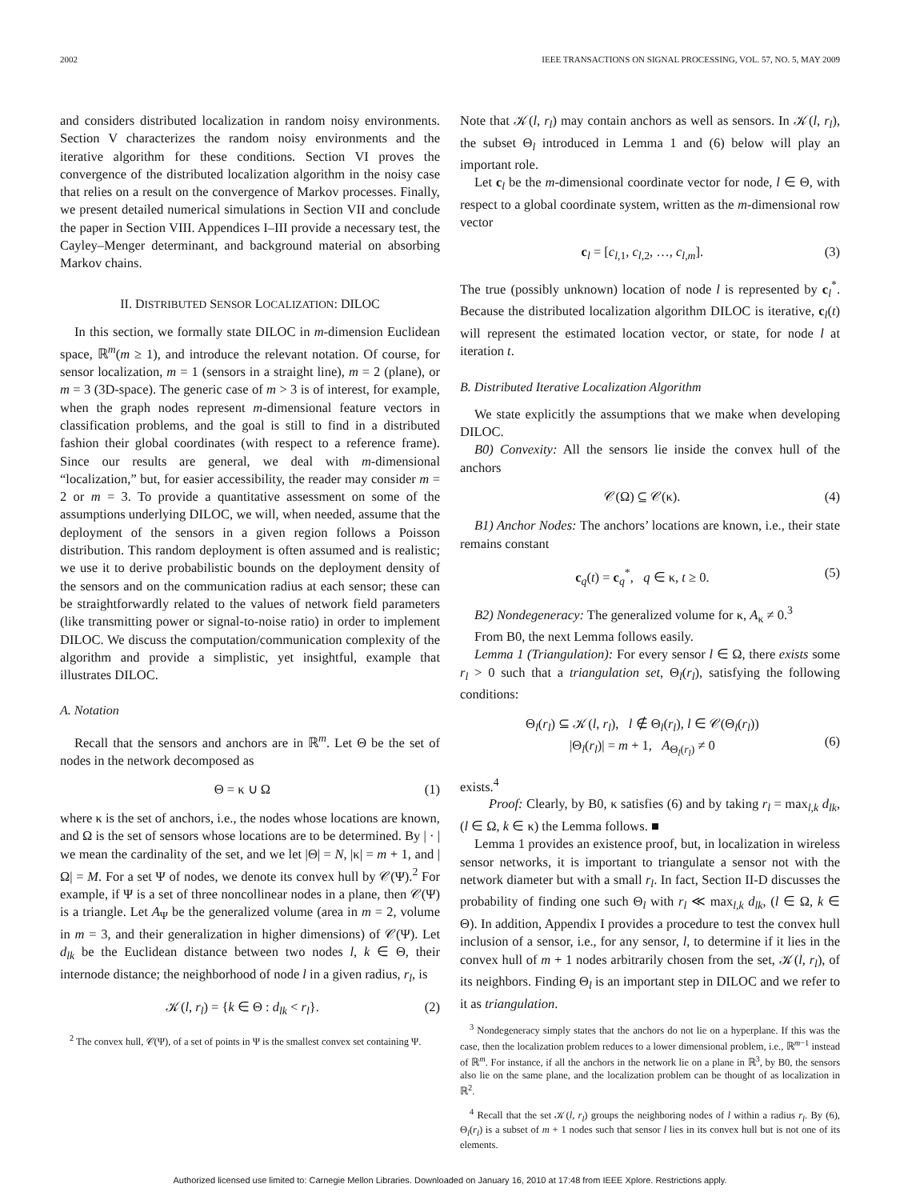2002 IEEE TRANSACTIONS ON SIGNAL PROCESSING, VOL. 57, NO. 5, MAY 2009
and considers distributed localization in random noisy environments. Section V characterizes the random noisy environments and the iterative algorithm for these conditions. Section VI proves the convergence of the distributed localization algorithm in the noisy case that relies on a result on the convergence of Markov processes. Finally, we present detailed numerical simulations in Section VII and conclude the paper in Section VIII. Appendices I–III provide a necessary test, the Cayley–Menger determinant, and background material on absorbing Markov chains.
II. DISTRIBUTED SENSOR LOCALIZATION: DILOC
In this section, we formally state DILOC in m-dimension Euclidean space, ℝ<sup>m</sup>(m ≥ 1), and introduce the relevant notation. Of course, for sensor localization, m = 1 (sensors in a straight line), m = 2 (plane), or m = 3 (3D-space). The generic case of m > 3 is of interest, for example, when the graph nodes represent m-dimensional feature vectors in classification problems, and the goal is still to find in a distributed fashion their global coordinates (with respect to a reference frame). Since our results are general, we deal with m-dimensional “localization,” but, for easier accessibility, the reader may consider m = 2 or m = 3. To provide a quantitative assessment on some of the assumptions underlying DILOC, we will, when needed, assume that the deployment of the sensors in a given region follows a Poisson distribution. This random deployment is often assumed and is realistic; we use it to derive probabilistic bounds on the deployment density of the sensors and on the communication radius at each sensor; these can be straightforwardly related to the values of network field parameters (like transmitting power or signal-to-noise ratio) in order to implement DILOC. We discuss the computation/communication complexity of the algorithm and provide a simplistic, yet insightful, example that illustrates DILOC.
A. Notation
Recall that the sensors and anchors are in ℝ<sup>m</sup>. Let Θ be the set of nodes in the network decomposed as
Θ = κ ∪ Ω (1)
where κ is the set of anchors, i.e., the nodes whose locations are known, and Ω is the set of sensors whose locations are to be determined. By | · | we mean the cardinality of the set, and we let |Θ| = N, |κ| = m + 1, and |Ω| = M. For a set Ψ of nodes, we denote its convex hull by 𝒞(Ψ).<sup>2</sup> For example, if Ψ is a set of three noncollinear nodes in a plane, then 𝒞(Ψ) is a triangle. Let A<sub>Ψ</sub> be the generalized volume (area in m = 2, volume in m = 3, and their generalization in higher dimensions) of 𝒞(Ψ). Let d<sub>lk</sub> be the Euclidean distance between two nodes l, k ∈ Θ, their internode distance; the neighborhood of node l in a given radius, r<sub>l</sub>, is
𝒦(l, r<sub>l</sub>) = {k ∈ Θ : d<sub>lk</sub> < r<sub>l</sub>}. (2)
<sup>2</sup> The convex hull, 𝒞(Ψ), of a set of points in Ψ is the smallest convex set containing Ψ.
Note that 𝒦(l, r<sub>l</sub>) may contain anchors as well as sensors. In 𝒦(l, r<sub>l</sub>), the subset Θ<sub>l</sub> introduced in Lemma 1 and (6) below will play an important role.
Let c<sub>l</sub> be the m-dimensional coordinate vector for node, l ∈ Θ, with respect to a global coordinate system, written as the m-dimensional row vector
c<sub>l</sub> = [c<sub>l,1</sub>, c<sub>l,2</sub>, …, c<sub>l,m</sub>]. (3)
The true (possibly unknown) location of node l is represented by c<sub>l</sub><sup>*</sup>. Because the distributed localization algorithm DILOC is iterative, c<sub>l</sub>(t) will represent the estimated location vector, or state, for node l at iteration t.
B. Distributed Iterative Localization Algorithm
We state explicitly the assumptions that we make when developing DILOC.
B0) Convexity: All the sensors lie inside the convex hull of the anchors
𝒞(Ω) ⊆ 𝒞(κ). (4)
B1) Anchor Nodes: The anchors’ locations are known, i.e., their state remains constant
c<sub>q</sub>(t) = c<sub>q</sub><sup>*</sup>, q ∈ κ, t ≥ 0. (5)
B2) Nondegeneracy: The generalized volume for κ, A<sub>κ</sub> ≠ 0.<sup>3</sup>
From B0, the next Lemma follows easily.
Lemma 1 (Triangulation): For every sensor l ∈ Ω, there exists some r<sub>l</sub> > 0 such that a triangulation set, Θ<sub>l</sub>(r<sub>l</sub>), satisfying the following conditions:
Θ<sub>l</sub>(r<sub>l</sub>) ⊆ 𝒦(l, r<sub>l</sub>), l ∉ Θ<sub>l</sub>(r<sub>l</sub>), l ∈ 𝒞(Θ<sub>l</sub>(r<sub>l</sub>))
|Θ<sub>l</sub>(r<sub>l</sub>)| = m + 1, A<sub>Θ<sub>l</sub>(r<sub>l</sub>)</sub> ≠ 0
(6)
exists.<sup>4</sup>
Proof: Clearly, by B0, κ satisfies (6) and by taking r<sub>l</sub> = max<sub>l,k</sub> d<sub>lk</sub>, (l ∈ Ω, k ∈ κ) the Lemma follows. ■
Lemma 1 provides an existence proof, but, in localization in wireless sensor networks, it is important to triangulate a sensor not with the network diameter but with a small r<sub>l</sub>. In fact, Section II-D discusses the probability of finding one such Θ<sub>l</sub> with r<sub>l</sub> ≪ max<sub>l,k</sub> d<sub>lk</sub>, (l ∈ Ω, k ∈ Θ). In addition, Appendix I provides a procedure to test the convex hull inclusion of a sensor, i.e., for any sensor, l, to determine if it lies in the convex hull of m + 1 nodes arbitrarily chosen from the set, 𝒦(l, r<sub>l</sub>), of its neighbors. Finding Θ<sub>l</sub> is an important step in DILOC and we refer to it as triangulation.
<sup>3</sup> Nondegeneracy simply states that the anchors do not lie on a hyperplane. If this was the case, then the localization problem reduces to a lower dimensional problem, i.e., ℝ<sup>m−1</sup> instead of ℝ<sup>m</sup>. For instance, if all the anchors in the network lie on a plane in ℝ<sup>3</sup>, by B0, the sensors also lie on the same plane, and the localization problem can be thought of as localization in ℝ<sup>2</sup>.
<sup>4</sup> Recall that the set 𝒦(l, r<sub>l</sub>) groups the neighboring nodes of l within a radius r<sub>l</sub>. By (6), Θ<sub>l</sub>(r<sub>l</sub>) is a subset of m + 1 nodes such that sensor l lies in its convex hull but is not one of its elements.
Authorized licensed use limited to: Carnegie Mellon Libraries. Downloaded on January 16, 2010 at 17:48 from IEEE Xplore. Restrictions apply.